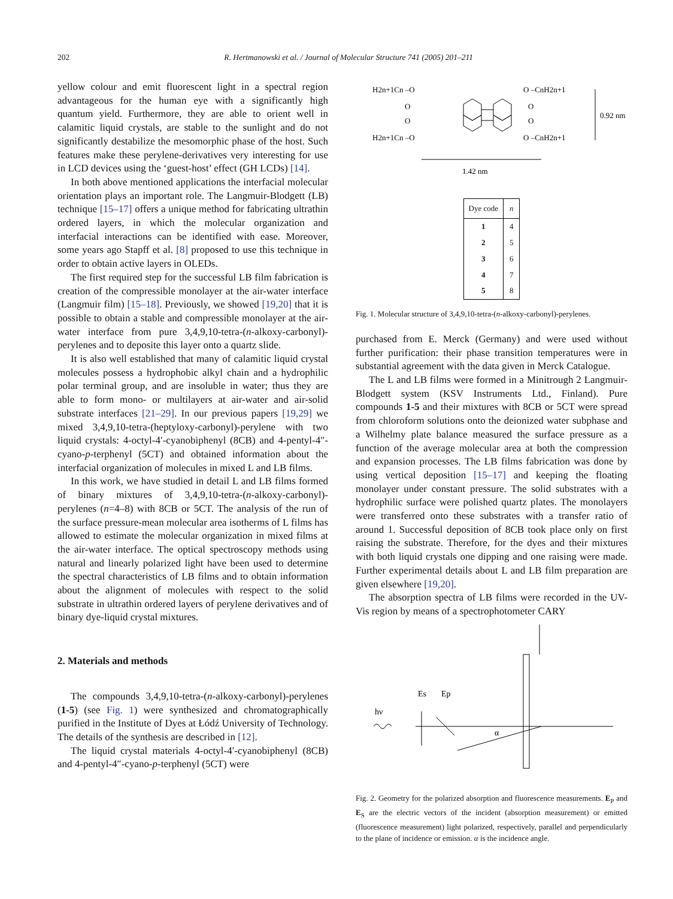202 R. Hertmanowski et al. / Journal of Molecular Structure 741 (2005) 201–211
yellow colour and emit fluorescent light in a spectral region advantageous for the human eye with a significantly high quantum yield. Furthermore, they are able to orient well in calamitic liquid crystals, are stable to the sunlight and do not significantly destabilize the mesomorphic phase of the host. Such features make these perylene-derivatives very interesting for use in LCD devices using the ‘guest-host’ effect (GH LCDs) [14].
In both above mentioned applications the interfacial molecular orientation plays an important role. The Langmuir-Blodgett (LB) technique [15–17] offers a unique method for fabricating ultrathin ordered layers, in which the molecular organization and interfacial interactions can be identified with ease. Moreover, some years ago Stapff et al. [8] proposed to use this technique in order to obtain active layers in OLEDs.
The first required step for the successful LB film fabrication is creation of the compressible monolayer at the air-water interface (Langmuir film) [15–18]. Previously, we showed [19,20] that it is possible to obtain a stable and compressible monolayer at the air-water interface from pure 3,4,9,10-tetra-(n-alkoxy-carbonyl)-perylenes and to deposite this layer onto a quartz slide.
It is also well established that many of calamitic liquid crystal molecules possess a hydrophobic alkyl chain and a hydrophilic polar terminal group, and are insoluble in water; thus they are able to form mono- or multilayers at air-water and air-solid substrate interfaces [21–29]. In our previous papers [19,29] we mixed 3,4,9,10-tetra-(heptyloxy-carbonyl)-perylene with two liquid crystals: 4-octyl-4′-cyanobiphenyl (8CB) and 4-pentyl-4″-cyano-p-terphenyl (5CT) and obtained information about the interfacial organization of molecules in mixed L and LB films.
In this work, we have studied in detail L and LB films formed of binary mixtures of 3,4,9,10-tetra-(n-alkoxy-carbonyl)-perylenes (n=4–8) with 8CB or 5CT. The analysis of the run of the surface pressure-mean molecular area isotherms of L films has allowed to estimate the molecular organization in mixed films at the air-water interface. The optical spectroscopy methods using natural and linearly polarized light have been used to determine the spectral characteristics of LB films and to obtain information about the alignment of molecules with respect to the solid substrate in ultrathin ordered layers of perylene derivatives and of binary dye-liquid crystal mixtures.
2. Materials and methods
The compounds 3,4,9,10-tetra-(n-alkoxy-carbonyl)-perylenes (1-5) (see Fig. 1) were synthesized and chromatographically purified in the Institute of Dyes at Łódź University of Technology. The details of the synthesis are described in [12].
The liquid crystal materials 4-octyl-4′-cyanobiphenyl (8CB) and 4-pentyl-4″-cyano-p-terphenyl (5CT) were
H2n+1Cn –O
O –CnH2n+1
O
O
O
O
H2n+1Cn –O
O –CnH2n+1
0.92 nm
1.42 nm
| Dye code | n |
| --- | --- |
| 1 | 4 |
| 2 | 5 |
| 3 | 6 |
| 4 | 7 |
| 5 | 8 |
Fig. 1. Molecular structure of 3,4,9,10-tetra-(n-alkoxy-carbonyl)-perylenes.
purchased from E. Merck (Germany) and were used without further purification: their phase transition temperatures were in substantial agreement with the data given in Merck Catalogue.
The L and LB films were formed in a Minitrough 2 Langmuir-Blodgett system (KSV Instruments Ltd., Finland). Pure compounds 1-5 and their mixtures with 8CB or 5CT were spread from chloroform solutions onto the deionized water subphase and a Wilhelmy plate balance measured the surface pressure as a function of the average molecular area at both the compression and expansion processes. The LB films fabrication was done by using vertical deposition [15–17] and keeping the floating monolayer under constant pressure. The solid substrates with a hydrophilic surface were polished quartz plates. The monolayers were transferred onto these substrates with a transfer ratio of around 1. Successful deposition of 8CB took place only on first raising the substrate. Therefore, for the dyes and their mixtures with both liquid crystals one dipping and one raising were made. Further experimental details about L and LB film preparation are given elsewhere [19,20].
The absorption spectra of LB films were recorded in the UV-Vis region by means of a spectrophotometer CARY
Es
Ep
hν
α
Fig. 2. Geometry for the polarized absorption and fluorescence measurements. E<sub>P</sub> and E<sub>S</sub> are the electric vectors of the incident (absorption measurement) or emitted (fluorescence measurement) light polarized, respectively, parallel and perpendicularly to the plane of incidence or emission. α is the incidence angle.